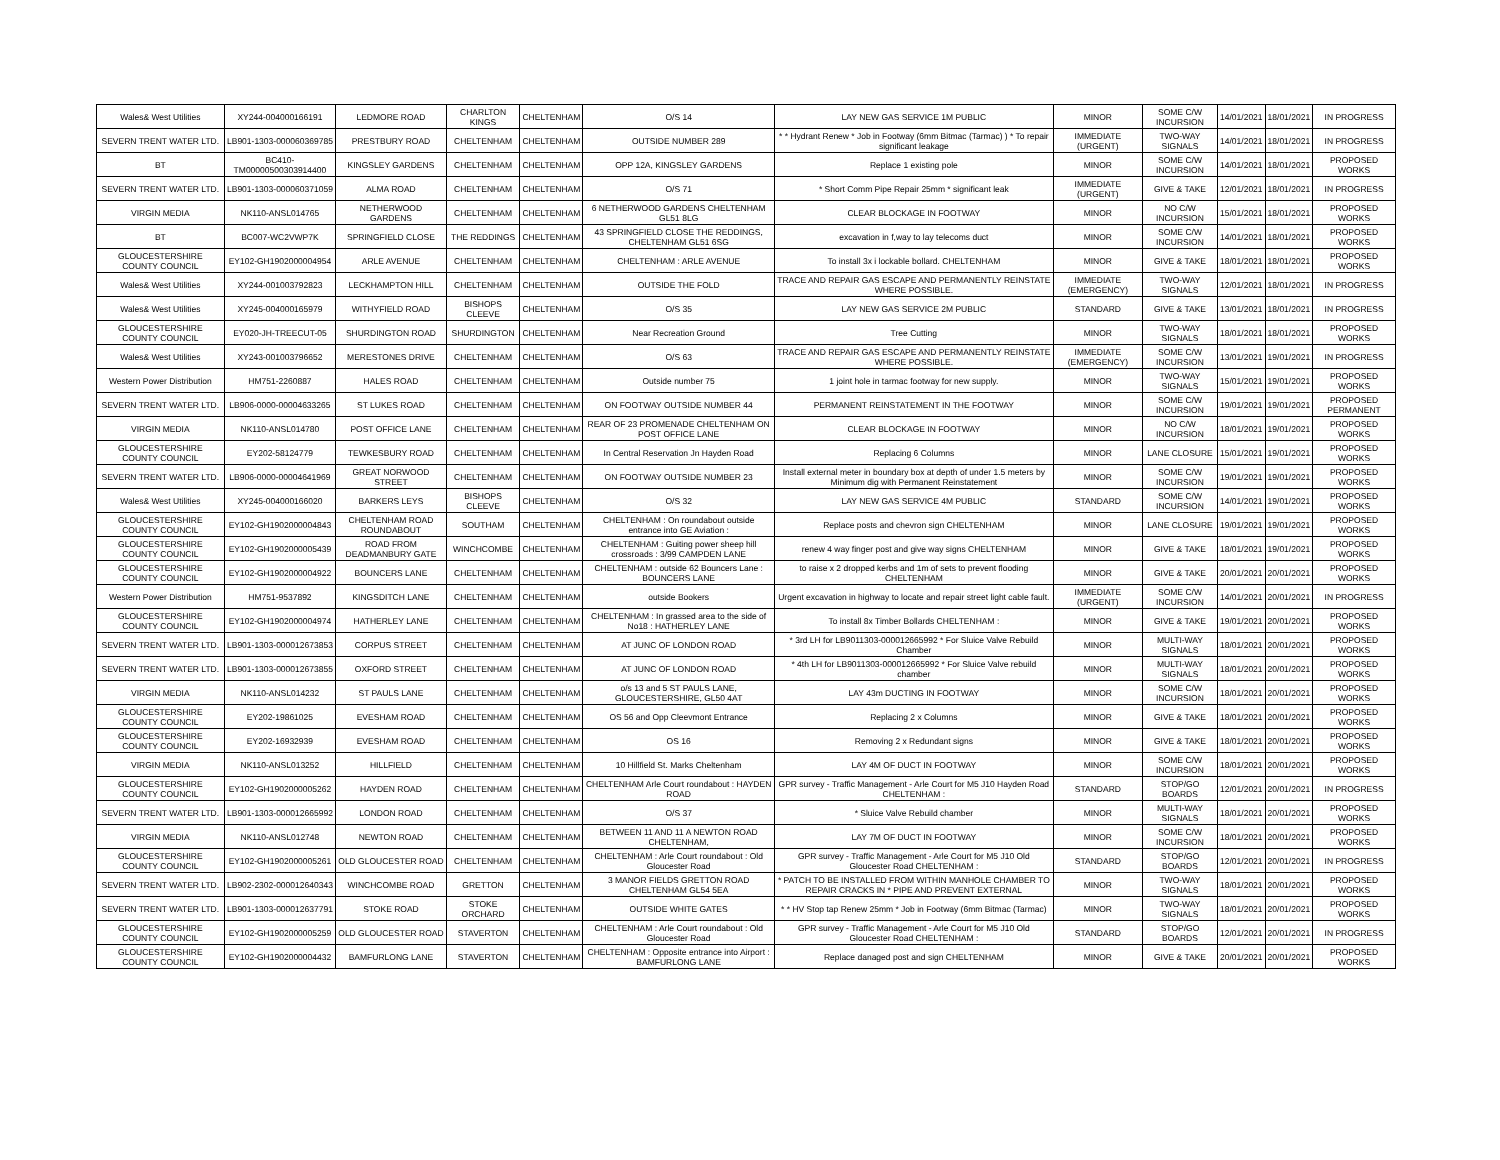| Wales& West Utilities | XY244-004000166191 | LEDMORE ROAD | CHARLTON KINGS | CHELTENHAM | O/S 14 | LAY NEW GAS SERVICE 1M PUBLIC | MINOR | SOME C/W INCURSION | 14/01/2021 | 18/01/2021 | IN PROGRESS |
| SEVERN TRENT WATER LTD. | LB901-1303-000060369785 | PRESTBURY ROAD | CHELTENHAM | CHELTENHAM | OUTSIDE NUMBER 289 | * * Hydrant Renew * Job in Footway (6mm Bitmac (Tarmac) ) * To repair significant leakage | IMMEDIATE (URGENT) | TWO-WAY SIGNALS | 14/01/2021 | 18/01/2021 | IN PROGRESS |
| BT | BC410-TM00000500303914400 | KINGSLEY GARDENS | CHELTENHAM | CHELTENHAM | OPP 12A, KINGSLEY GARDENS | Replace 1 existing pole | MINOR | SOME C/W INCURSION | 14/01/2021 | 18/01/2021 | PROPOSED WORKS |
| SEVERN TRENT WATER LTD. | LB901-1303-000060371059 | ALMA ROAD | CHELTENHAM | CHELTENHAM | O/S 71 | * Short Comm Pipe Repair 25mm * significant leak | IMMEDIATE (URGENT) | GIVE & TAKE | 12/01/2021 | 18/01/2021 | IN PROGRESS |
| VIRGIN MEDIA | NK110-ANSL014765 | NETHERWOOD GARDENS | CHELTENHAM | CHELTENHAM | 6 NETHERWOOD GARDENS CHELTENHAM GL51 8LG | CLEAR BLOCKAGE IN FOOTWAY | MINOR | NO C/W INCURSION | 15/01/2021 | 18/01/2021 | PROPOSED WORKS |
| BT | BC007-WC2VWP7K | SPRINGFIELD CLOSE | THE REDDINGS | CHELTENHAM | 43 SPRINGFIELD CLOSE THE REDDINGS, CHELTENHAM GL51 6SG | excavation in f,way to lay telecoms duct | MINOR | SOME C/W INCURSION | 14/01/2021 | 18/01/2021 | PROPOSED WORKS |
| GLOUCESTERSHIRE COUNTY COUNCIL | EY102-GH1902000004954 | ARLE AVENUE | CHELTENHAM | CHELTENHAM | CHELTENHAM : ARLE AVENUE | To install 3x i lockable bollard. CHELTENHAM | MINOR | GIVE & TAKE | 18/01/2021 | 18/01/2021 | PROPOSED WORKS |
| Wales& West Utilities | XY244-001003792823 | LECKHAMPTON HILL | CHELTENHAM | CHELTENHAM | OUTSIDE THE FOLD | TRACE AND REPAIR GAS ESCAPE AND PERMANENTLY REINSTATE WHERE POSSIBLE. | IMMEDIATE (EMERGENCY) | TWO-WAY SIGNALS | 12/01/2021 | 18/01/2021 | IN PROGRESS |
| Wales& West Utilities | XY245-004000165979 | WITHYFIELD ROAD | BISHOPS CLEEVE | CHELTENHAM | O/S 35 | LAY NEW GAS SERVICE 2M PUBLIC | STANDARD | GIVE & TAKE | 13/01/2021 | 18/01/2021 | IN PROGRESS |
| GLOUCESTERSHIRE COUNTY COUNCIL | EY020-JH-TREECUT-05 | SHURDINGTON ROAD | SHURDINGTON | CHELTENHAM | Near Recreation Ground | Tree Cutting | MINOR | TWO-WAY SIGNALS | 18/01/2021 | 18/01/2021 | PROPOSED WORKS |
| Wales& West Utilities | XY243-001003796652 | MERESTONES DRIVE | CHELTENHAM | CHELTENHAM | O/S 63 | TRACE AND REPAIR GAS ESCAPE AND PERMANENTLY REINSTATE WHERE POSSIBLE. | IMMEDIATE (EMERGENCY) | SOME C/W INCURSION | 13/01/2021 | 19/01/2021 | IN PROGRESS |
| Western Power Distribution | HM751-2260887 | HALES ROAD | CHELTENHAM | CHELTENHAM | Outside number 75 | 1 joint hole in tarmac footway for new supply. | MINOR | TWO-WAY SIGNALS | 15/01/2021 | 19/01/2021 | PROPOSED WORKS |
| SEVERN TRENT WATER LTD. | LB906-0000-00004633265 | ST LUKES ROAD | CHELTENHAM | CHELTENHAM | ON FOOTWAY OUTSIDE NUMBER 44 | PERMANENT REINSTATEMENT IN THE FOOTWAY | MINOR | SOME C/W INCURSION | 19/01/2021 | 19/01/2021 | PROPOSED PERMANENT |
| VIRGIN MEDIA | NK110-ANSL014780 | POST OFFICE LANE | CHELTENHAM | CHELTENHAM | REAR OF 23 PROMENADE CHELTENHAM ON POST OFFICE LANE | CLEAR BLOCKAGE IN FOOTWAY | MINOR | NO C/W INCURSION | 18/01/2021 | 19/01/2021 | PROPOSED WORKS |
| GLOUCESTERSHIRE COUNTY COUNCIL | EY202-58124779 | TEWKESBURY ROAD | CHELTENHAM | CHELTENHAM | In Central Reservation Jn Hayden Road | Replacing 6 Columns | MINOR | LANE CLOSURE | 15/01/2021 | 19/01/2021 | PROPOSED WORKS |
| SEVERN TRENT WATER LTD. | LB906-0000-00004641969 | GREAT NORWOOD STREET | CHELTENHAM | CHELTENHAM | ON FOOTWAY OUTSIDE NUMBER 23 | Install external meter in boundary box at depth of under 1.5 meters by Minimum dig with Permanent Reinstatement | MINOR | SOME C/W INCURSION | 19/01/2021 | 19/01/2021 | PROPOSED WORKS |
| Wales& West Utilities | XY245-004000166020 | BARKERS LEYS | BISHOPS CLEEVE | CHELTENHAM | O/S 32 | LAY NEW GAS SERVICE 4M PUBLIC | STANDARD | SOME C/W INCURSION | 14/01/2021 | 19/01/2021 | PROPOSED WORKS |
| GLOUCESTERSHIRE COUNTY COUNCIL | EY102-GH1902000004843 | CHELTENHAM ROAD ROUNDABOUT | SOUTHAM | CHELTENHAM | CHELTENHAM : On roundabout outside entrance into GE Aviation : | Replace posts and chevron sign CHELTENHAM | MINOR | LANE CLOSURE | 19/01/2021 | 19/01/2021 | PROPOSED WORKS |
| GLOUCESTERSHIRE COUNTY COUNCIL | EY102-GH1902000005439 | ROAD FROM DEADMANBURY GATE | WINCHCOMBE | CHELTENHAM | CHELTENHAM : Guiting power sheep hill crossroads : 3/99 CAMPDEN LANE | renew 4 way finger post and give way signs CHELTENHAM | MINOR | GIVE & TAKE | 18/01/2021 | 19/01/2021 | PROPOSED WORKS |
| GLOUCESTERSHIRE COUNTY COUNCIL | EY102-GH1902000004922 | BOUNCERS LANE | CHELTENHAM | CHELTENHAM | CHELTENHAM : outside 62 Bouncers Lane : BOUNCERS LANE | to raise x 2 dropped kerbs and 1m of sets to prevent flooding CHELTENHAM | MINOR | GIVE & TAKE | 20/01/2021 | 20/01/2021 | PROPOSED WORKS |
| Western Power Distribution | HM751-9537892 | KINGSDITCH LANE | CHELTENHAM | CHELTENHAM | outside Bookers | Urgent excavation in highway to locate and repair street light cable fault. | IMMEDIATE (URGENT) | SOME C/W INCURSION | 14/01/2021 | 20/01/2021 | IN PROGRESS |
| GLOUCESTERSHIRE COUNTY COUNCIL | EY102-GH1902000004974 | HATHERLEY LANE | CHELTENHAM | CHELTENHAM | CHELTENHAM : In grassed area to the side of No18 : HATHERLEY LANE | To install 8x Timber Bollards CHELTENHAM : | MINOR | GIVE & TAKE | 19/01/2021 | 20/01/2021 | PROPOSED WORKS |
| SEVERN TRENT WATER LTD. | LB901-1303-000012673853 | CORPUS STREET | CHELTENHAM | CHELTENHAM | AT JUNC OF LONDON ROAD | * 3rd LH for LB9011303-000012665992 * For Sluice Valve Rebuild Chamber | MINOR | MULTI-WAY SIGNALS | 18/01/2021 | 20/01/2021 | PROPOSED WORKS |
| SEVERN TRENT WATER LTD. | LB901-1303-000012673855 | OXFORD STREET | CHELTENHAM | CHELTENHAM | AT JUNC OF LONDON ROAD | * 4th LH for LB9011303-000012665992 * For Sluice Valve rebuild chamber | MINOR | MULTI-WAY SIGNALS | 18/01/2021 | 20/01/2021 | PROPOSED WORKS |
| VIRGIN MEDIA | NK110-ANSL014232 | ST PAULS LANE | CHELTENHAM | CHELTENHAM | o/s 13 and 5 ST PAULS LANE, GLOUCESTERSHIRE, GL50 4AT | LAY 43m DUCTING IN FOOTWAY | MINOR | SOME C/W INCURSION | 18/01/2021 | 20/01/2021 | PROPOSED WORKS |
| GLOUCESTERSHIRE COUNTY COUNCIL | EY202-19861025 | EVESHAM ROAD | CHELTENHAM | CHELTENHAM | OS 56 and Opp Cleevmont Entrance | Replacing 2 x Columns | MINOR | GIVE & TAKE | 18/01/2021 | 20/01/2021 | PROPOSED WORKS |
| GLOUCESTERSHIRE COUNTY COUNCIL | EY202-16932939 | EVESHAM ROAD | CHELTENHAM | CHELTENHAM | OS 16 | Removing 2 x Redundant signs | MINOR | GIVE & TAKE | 18/01/2021 | 20/01/2021 | PROPOSED WORKS |
| VIRGIN MEDIA | NK110-ANSL013252 | HILLFIELD | CHELTENHAM | CHELTENHAM | 10 Hillfield St. Marks Cheltenham | LAY 4M OF DUCT IN FOOTWAY | MINOR | SOME C/W INCURSION | 18/01/2021 | 20/01/2021 | PROPOSED WORKS |
| GLOUCESTERSHIRE COUNTY COUNCIL | EY102-GH1902000005262 | HAYDEN ROAD | CHELTENHAM | CHELTENHAM | CHELTENHAM Arle Court roundabout : HAYDEN ROAD | GPR survey - Traffic Management - Arle Court for M5 J10 Hayden Road CHELTENHAM : | STANDARD | STOP/GO BOARDS | 12/01/2021 | 20/01/2021 | IN PROGRESS |
| SEVERN TRENT WATER LTD. | LB901-1303-000012665992 | LONDON ROAD | CHELTENHAM | CHELTENHAM | O/S 37 | * Sluice Valve Rebuild chamber | MINOR | MULTI-WAY SIGNALS | 18/01/2021 | 20/01/2021 | PROPOSED WORKS |
| VIRGIN MEDIA | NK110-ANSL012748 | NEWTON ROAD | CHELTENHAM | CHELTENHAM | BETWEEN 11 AND 11 A NEWTON ROAD CHELTENHAM, | LAY 7M OF DUCT IN FOOTWAY | MINOR | SOME C/W INCURSION | 18/01/2021 | 20/01/2021 | PROPOSED WORKS |
| GLOUCESTERSHIRE COUNTY COUNCIL | EY102-GH1902000005261 | OLD GLOUCESTER ROAD | CHELTENHAM | CHELTENHAM | CHELTENHAM : Arle Court roundabout : Old Gloucester Road | GPR survey - Traffic Management - Arle Court for M5 J10 Old Gloucester Road CHELTENHAM : | STANDARD | STOP/GO BOARDS | 12/01/2021 | 20/01/2021 | IN PROGRESS |
| SEVERN TRENT WATER LTD. | LB902-2302-000012640343 | WINCHCOMBE ROAD | GRETTON | CHELTENHAM | 3 MANOR FIELDS GRETTON ROAD CHELTENHAM GL54 5EA | * PATCH TO BE INSTALLED FROM WITHIN MANHOLE CHAMBER TO REPAIR CRACKS IN * PIPE AND PREVENT EXTERNAL | MINOR | TWO-WAY SIGNALS | 18/01/2021 | 20/01/2021 | PROPOSED WORKS |
| SEVERN TRENT WATER LTD. | LB901-1303-000012637791 | STOKE ROAD | STOKE ORCHARD | CHELTENHAM | OUTSIDE WHITE GATES | * * HV Stop tap Renew 25mm * Job in Footway (6mm Bitmac (Tarmac) | MINOR | TWO-WAY SIGNALS | 18/01/2021 | 20/01/2021 | PROPOSED WORKS |
| GLOUCESTERSHIRE COUNTY COUNCIL | EY102-GH1902000005259 | OLD GLOUCESTER ROAD | STAVERTON | CHELTENHAM | CHELTENHAM : Arle Court roundabout : Old Gloucester Road | GPR survey - Traffic Management - Arle Court for M5 J10 Old Gloucester Road CHELTENHAM : | STANDARD | STOP/GO BOARDS | 12/01/2021 | 20/01/2021 | IN PROGRESS |
| GLOUCESTERSHIRE COUNTY COUNCIL | EY102-GH1902000004432 | BAMFURLONG LANE | STAVERTON | CHELTENHAM | CHELTENHAM : Opposite entrance into Airport : BAMFURLONG LANE | Replace danaged post and sign CHELTENHAM | MINOR | GIVE & TAKE | 20/01/2021 | 20/01/2021 | PROPOSED WORKS |